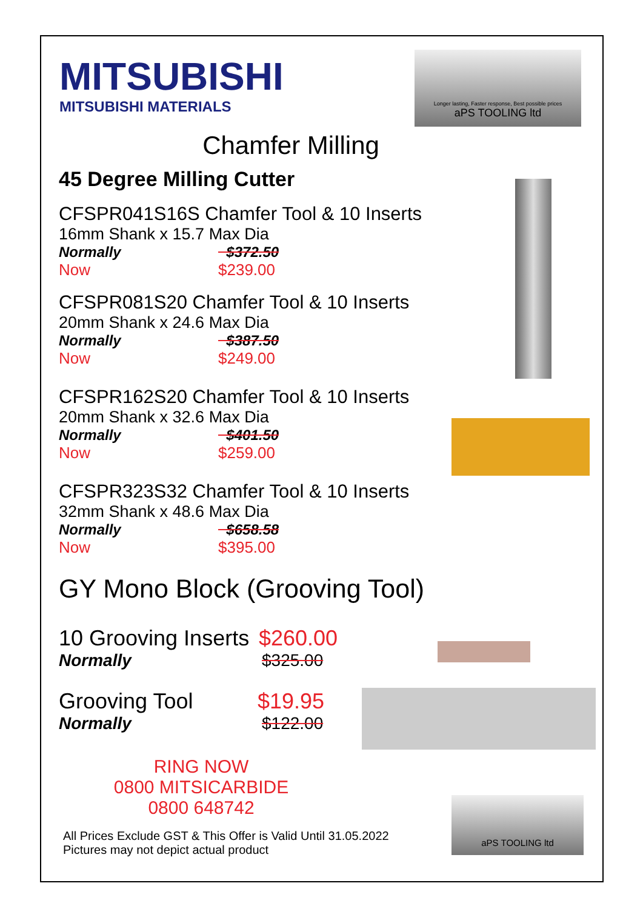MITSUBISHI
MITSUBISHI MATERIALS
Longer lasting, Faster response, Best possible prices
aPS TOOLING ltd
aPS TOOLING ltd
Chamfer Milling
45 Degree Milling Cutter
CFSPR041S16S Chamfer Tool & 10 Inserts
16mm Shank x 15.7 Max Dia
Normally $372.50
Now $239.00
CFSPR081S20 Chamfer Tool & 10 Inserts
20mm Shank x 24.6 Max Dia
Normally $387.50
Now $249.00
CFSPR162S20 Chamfer Tool & 10 Inserts
20mm Shank x 32.6 Max Dia
Normally $401.50
Now $259.00
CFSPR323S32 Chamfer Tool & 10 Inserts
32mm Shank x 48.6 Max Dia
Normally $658.58
Now $395.00
GY Mono Block (Grooving Tool)
10 Grooving Inserts $260.00
Normally $325.00
Grooving Tool $19.95
Normally $122.00
RING NOW
0800 MITSICARBIDE
0800 648742
All Prices Exclude GST & This Offer is Valid Until 31.05.2022
Pictures may not depict actual product